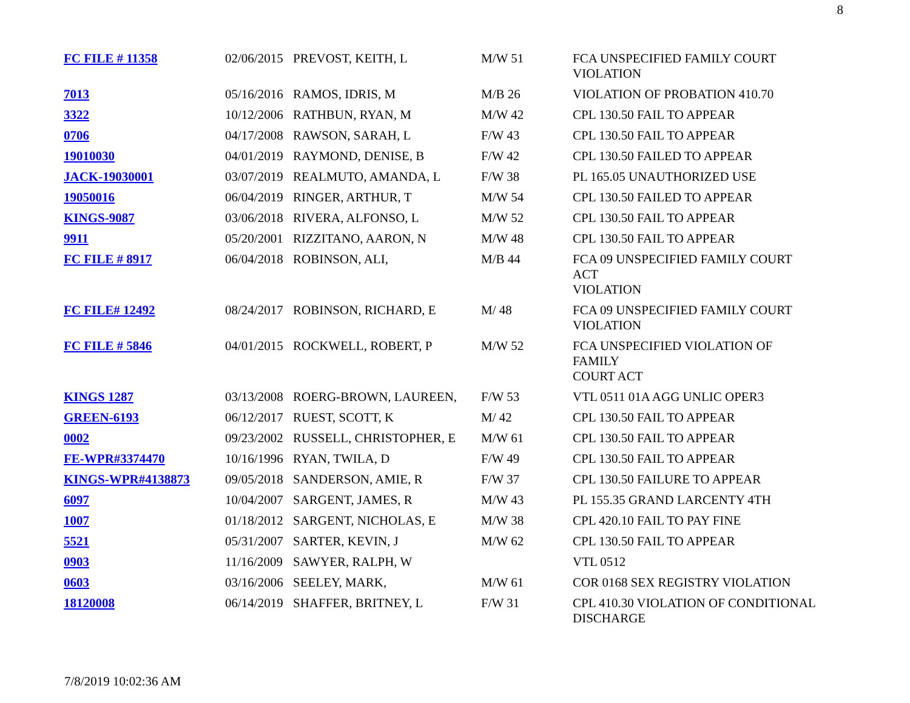8
| FC FILE # 11358 | 02/06/2015 | PREVOST, KEITH, L | M/W 51 | FCA UNSPECIFIED FAMILY COURT VIOLATION |
| 7013 | 05/16/2016 | RAMOS, IDRIS, M | M/B 26 | VIOLATION OF PROBATION 410.70 |
| 3322 | 10/12/2006 | RATHBUN, RYAN, M | M/W 42 | CPL 130.50 FAIL TO APPEAR |
| 0706 | 04/17/2008 | RAWSON, SARAH, L | F/W 43 | CPL 130.50 FAIL TO APPEAR |
| 19010030 | 04/01/2019 | RAYMOND, DENISE, B | F/W 42 | CPL 130.50 FAILED TO APPEAR |
| JACK-19030001 | 03/07/2019 | REALMUTO, AMANDA, L | F/W 38 | PL 165.05 UNAUTHORIZED USE |
| 19050016 | 06/04/2019 | RINGER, ARTHUR, T | M/W 54 | CPL 130.50 FAILED TO APPEAR |
| KINGS-9087 | 03/06/2018 | RIVERA, ALFONSO, L | M/W 52 | CPL 130.50 FAIL TO APPEAR |
| 9911 | 05/20/2001 | RIZZITANO, AARON, N | M/W 48 | CPL 130.50 FAIL TO APPEAR |
| FC FILE # 8917 | 06/04/2018 | ROBINSON, ALI, | M/B 44 | FCA 09 UNSPECIFIED FAMILY COURT ACT VIOLATION |
| FC FILE# 12492 | 08/24/2017 | ROBINSON, RICHARD, E | M/ 48 | FCA 09 UNSPECIFIED FAMILY COURT VIOLATION |
| FC FILE # 5846 | 04/01/2015 | ROCKWELL, ROBERT, P | M/W 52 | FCA UNSPECIFIED VIOLATION OF FAMILY COURT ACT |
| KINGS 1287 | 03/13/2008 | ROERG-BROWN, LAUREEN, | F/W 53 | VTL 0511 01A AGG UNLIC OPER3 |
| GREEN-6193 | 06/12/2017 | RUEST, SCOTT, K | M/ 42 | CPL 130.50 FAIL TO APPEAR |
| 0002 | 09/23/2002 | RUSSELL, CHRISTOPHER, E | M/W 61 | CPL 130.50 FAIL TO APPEAR |
| FE-WPR#3374470 | 10/16/1996 | RYAN, TWILA, D | F/W 49 | CPL 130.50 FAIL TO APPEAR |
| KINGS-WPR#4138873 | 09/05/2018 | SANDERSON, AMIE, R | F/W 37 | CPL 130.50 FAILURE TO APPEAR |
| 6097 | 10/04/2007 | SARGENT, JAMES, R | M/W 43 | PL 155.35 GRAND LARCENTY 4TH |
| 1007 | 01/18/2012 | SARGENT, NICHOLAS, E | M/W 38 | CPL 420.10 FAIL TO PAY FINE |
| 5521 | 05/31/2007 | SARTER, KEVIN, J | M/W 62 | CPL 130.50 FAIL TO APPEAR |
| 0903 | 11/16/2009 | SAWYER, RALPH, W | | VTL 0512 |
| 0603 | 03/16/2006 | SEELEY, MARK, | M/W 61 | COR 0168 SEX REGISTRY VIOLATION |
| 18120008 | 06/14/2019 | SHAFFER, BRITNEY, L | F/W 31 | CPL 410.30 VIOLATION OF CONDITIONAL DISCHARGE |
7/8/2019 10:02:36 AM